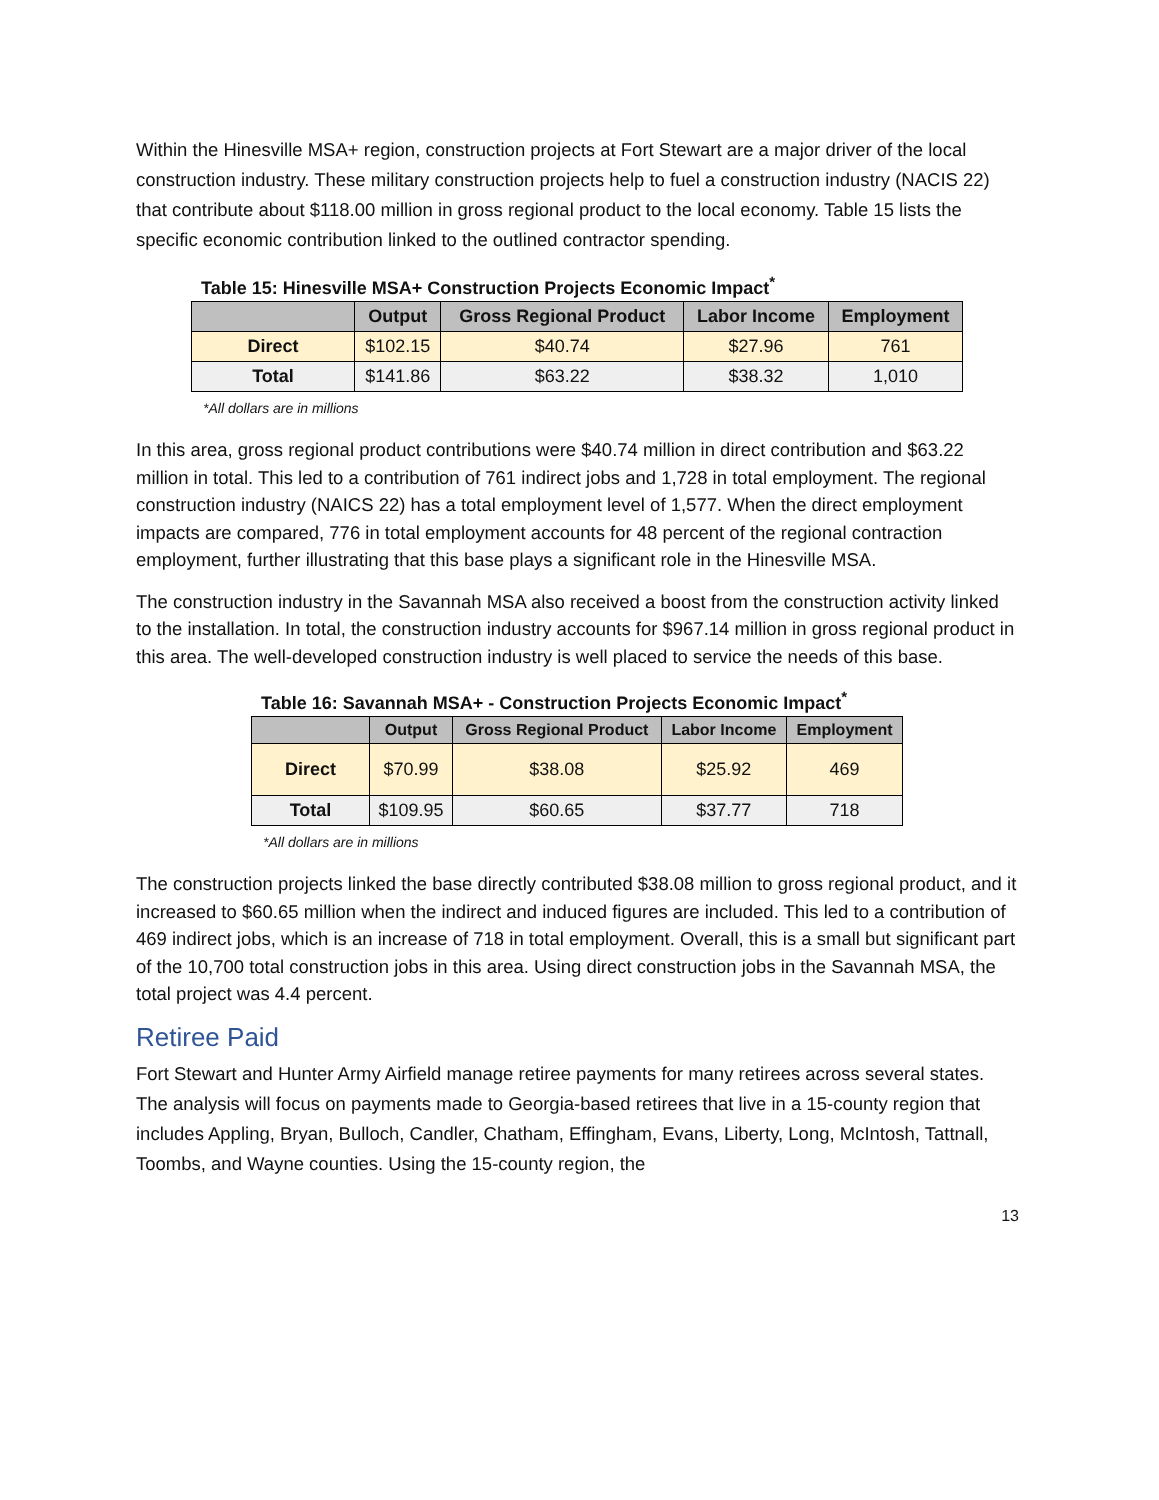Within the Hinesville MSA+ region, construction projects at Fort Stewart are a major driver of the local construction industry. These military construction projects help to fuel a construction industry (NACIS 22) that contribute about $118.00 million in gross regional product to the local economy. Table 15 lists the specific economic contribution linked to the outlined contractor spending.
Table 15: Hinesville MSA+ Construction Projects Economic Impact<sup>*</sup>
| | Output | Gross Regional Product | Labor Income | Employment |
| --- | --- | --- | --- | --- |
| Direct | $102.15 | $40.74 | $27.96 | 761 |
| Total | $141.86 | $63.22 | $38.32 | 1,010 |
*All dollars are in millions
In this area, gross regional product contributions were $40.74 million in direct contribution and $63.22 million in total. This led to a contribution of 761 indirect jobs and 1,728 in total employment. The regional construction industry (NAICS 22) has a total employment level of 1,577. When the direct employment impacts are compared, 776 in total employment accounts for 48 percent of the regional contraction employment, further illustrating that this base plays a significant role in the Hinesville MSA.
The construction industry in the Savannah MSA also received a boost from the construction activity linked to the installation. In total, the construction industry accounts for $967.14 million in gross regional product in this area. The well-developed construction industry is well placed to service the needs of this base.
Table 16: Savannah MSA+ - Construction Projects Economic Impact<sup>*</sup>
| | Output | Gross Regional Product | Labor Income | Employment |
| --- | --- | --- | --- | --- |
| Direct | $70.99 | $38.08 | $25.92 | 469 |
| Total | $109.95 | $60.65 | $37.77 | 718 |
*All dollars are in millions
The construction projects linked the base directly contributed $38.08 million to gross regional product, and it increased to $60.65 million when the indirect and induced figures are included. This led to a contribution of 469 indirect jobs, which is an increase of 718 in total employment. Overall, this is a small but significant part of the 10,700 total construction jobs in this area. Using direct construction jobs in the Savannah MSA, the total project was 4.4 percent.
Retiree Paid
Fort Stewart and Hunter Army Airfield manage retiree payments for many retirees across several states. The analysis will focus on payments made to Georgia-based retirees that live in a 15-county region that includes Appling, Bryan, Bulloch, Candler, Chatham, Effingham, Evans, Liberty, Long, McIntosh, Tattnall, Toombs, and Wayne counties. Using the 15-county region, the
13